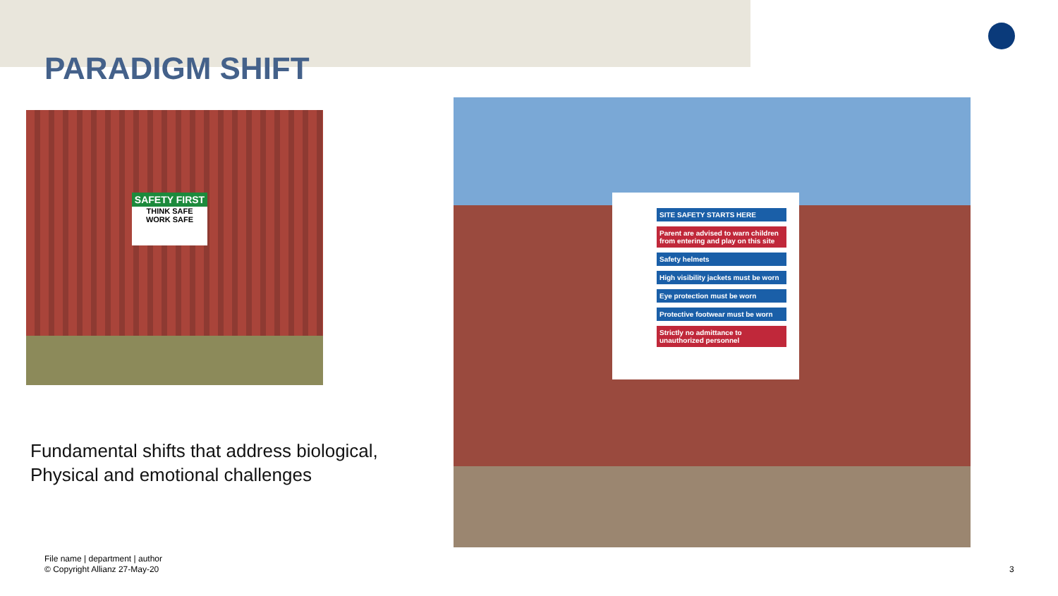PARADIGM SHIFT
SAFETY FIRST
THINK SAFE
WORK SAFE
SITE SAFETY STARTS HERE
Parent are advised to warn children from entering and play on this site
Safety helmets
High visibility jackets must be worn
Eye protection must be worn
Protective footwear must be worn
Strictly no admittance to unauthorized personnel
Fundamental shifts that address biological,
Physical and emotional challenges
File name | department | author
© Copyright Allianz 27-May-20
3